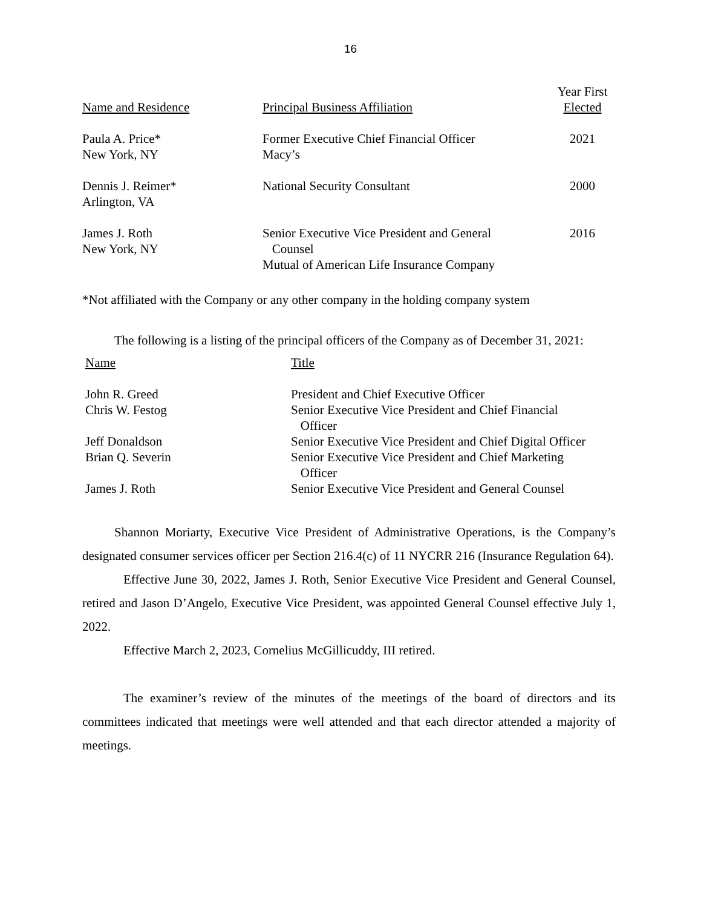16
| Name and Residence | Principal Business Affiliation | Year First Elected |
| --- | --- | --- |
| Paula A. Price* New York, NY | Former Executive Chief Financial Officer Macy’s | 2021 |
| Dennis J. Reimer* Arlington, VA | National Security Consultant | 2000 |
| James J. Roth New York, NY | Senior Executive Vice President and General Counsel Mutual of American Life Insurance Company | 2016 |
*Not affiliated with the Company or any other company in the holding company system
The following is a listing of the principal officers of the Company as of December 31, 2021:
| Name | Title |
| --- | --- |
| John R. Greed | President and Chief Executive Officer |
| Chris W. Festog | Senior Executive Vice President and Chief Financial Officer |
| Jeff Donaldson | Senior Executive Vice President and Chief Digital Officer |
| Brian Q. Severin | Senior Executive Vice President and Chief Marketing Officer |
| James J. Roth | Senior Executive Vice President and General Counsel |
Shannon Moriarty, Executive Vice President of Administrative Operations, is the Company’s designated consumer services officer per Section 216.4(c) of 11 NYCRR 216 (Insurance Regulation 64).
Effective June 30, 2022, James J. Roth, Senior Executive Vice President and General Counsel, retired and Jason D’Angelo, Executive Vice President, was appointed General Counsel effective July 1, 2022.
Effective March 2, 2023, Cornelius McGillicuddy, III retired.
The examiner’s review of the minutes of the meetings of the board of directors and its committees indicated that meetings were well attended and that each director attended a majority of meetings.